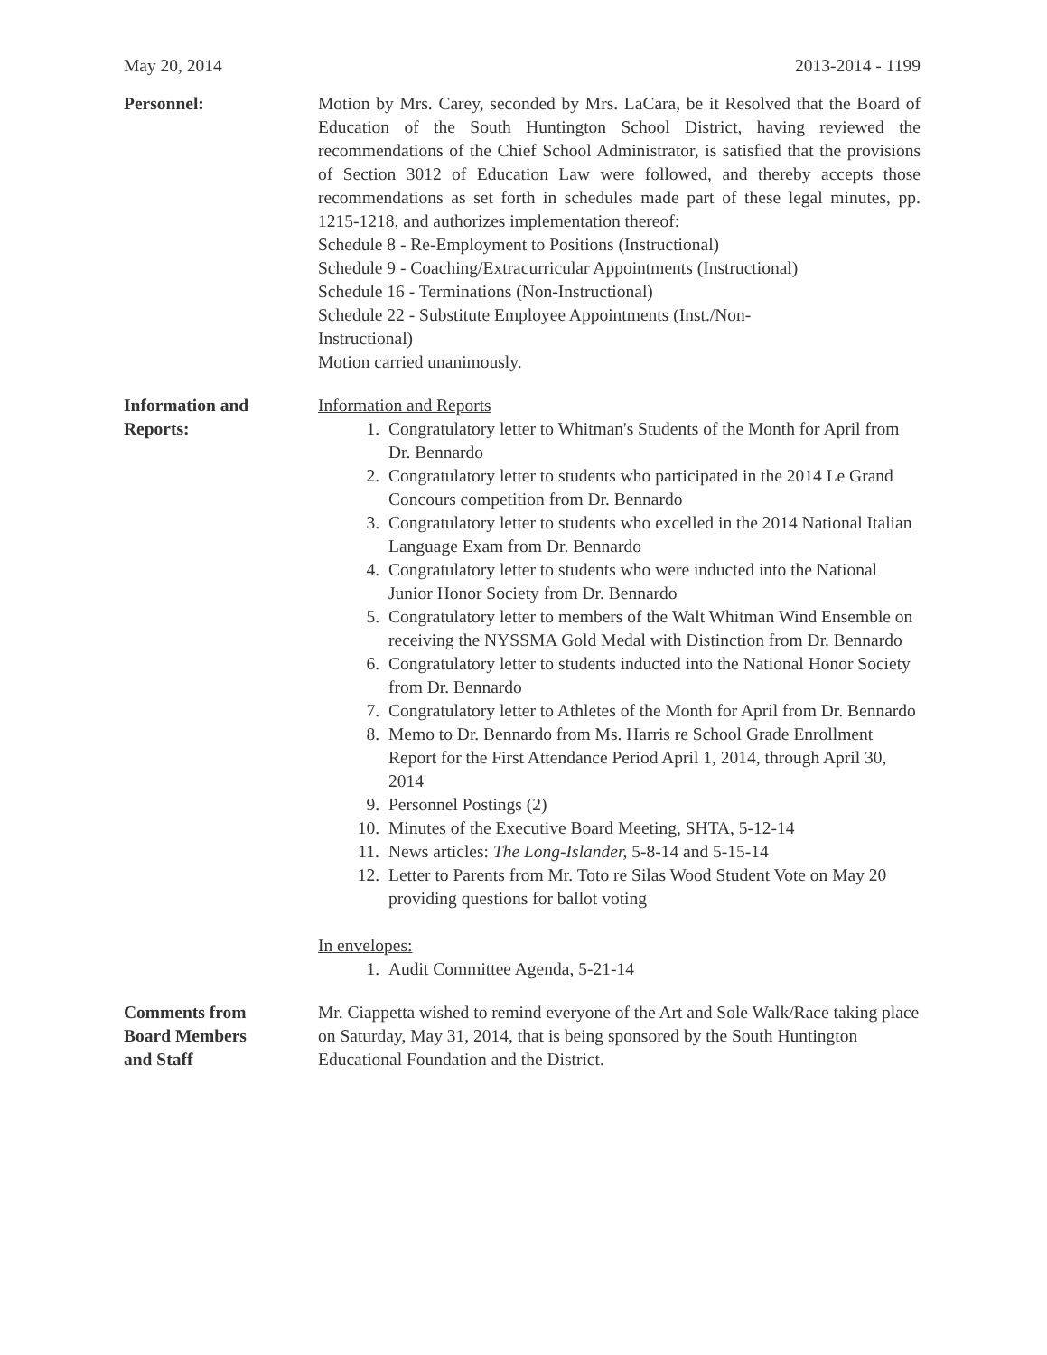May 20, 2014 2013-2014 - 1199
Personnel: Motion by Mrs. Carey, seconded by Mrs. LaCara, be it Resolved that the Board of Education of the South Huntington School District, having reviewed the recommendations of the Chief School Administrator, is satisfied that the provisions of Section 3012 of Education Law were followed, and thereby accepts those recommendations as set forth in schedules made part of these legal minutes, pp. 1215-1218, and authorizes implementation thereof:
Schedule 8 - Re-Employment to Positions (Instructional)
Schedule 9 - Coaching/Extracurricular Appointments (Instructional)
Schedule 16 - Terminations (Non-Instructional)
Schedule 22 - Substitute Employee Appointments (Inst./Non-
Instructional)
Motion carried unanimously.
Information and
Reports:
Information and Reports
1. Congratulatory letter to Whitman's Students of the Month for April from Dr. Bennardo
2. Congratulatory letter to students who participated in the 2014 Le Grand Concours competition from Dr. Bennardo
3. Congratulatory letter to students who excelled in the 2014 National Italian Language Exam from Dr. Bennardo
4. Congratulatory letter to students who were inducted into the National Junior Honor Society from Dr. Bennardo
5. Congratulatory letter to members of the Walt Whitman Wind Ensemble on receiving the NYSSMA Gold Medal with Distinction from Dr. Bennardo
6. Congratulatory letter to students inducted into the National Honor Society from Dr. Bennardo
7. Congratulatory letter to Athletes of the Month for April from Dr. Bennardo
8. Memo to Dr. Bennardo from Ms. Harris re School Grade Enrollment Report for the First Attendance Period April 1, 2014, through April 30, 2014
9. Personnel Postings (2)
10. Minutes of the Executive Board Meeting, SHTA, 5-12-14
11. News articles: The Long-Islander, 5-8-14 and 5-15-14
12. Letter to Parents from Mr. Toto re Silas Wood Student Vote on May 20 providing questions for ballot voting
In envelopes:
1. Audit Committee Agenda, 5-21-14
Comments from
Board Members
and Staff
Mr. Ciappetta wished to remind everyone of the Art and Sole Walk/Race taking place on Saturday, May 31, 2014, that is being sponsored by the South Huntington Educational Foundation and the District.